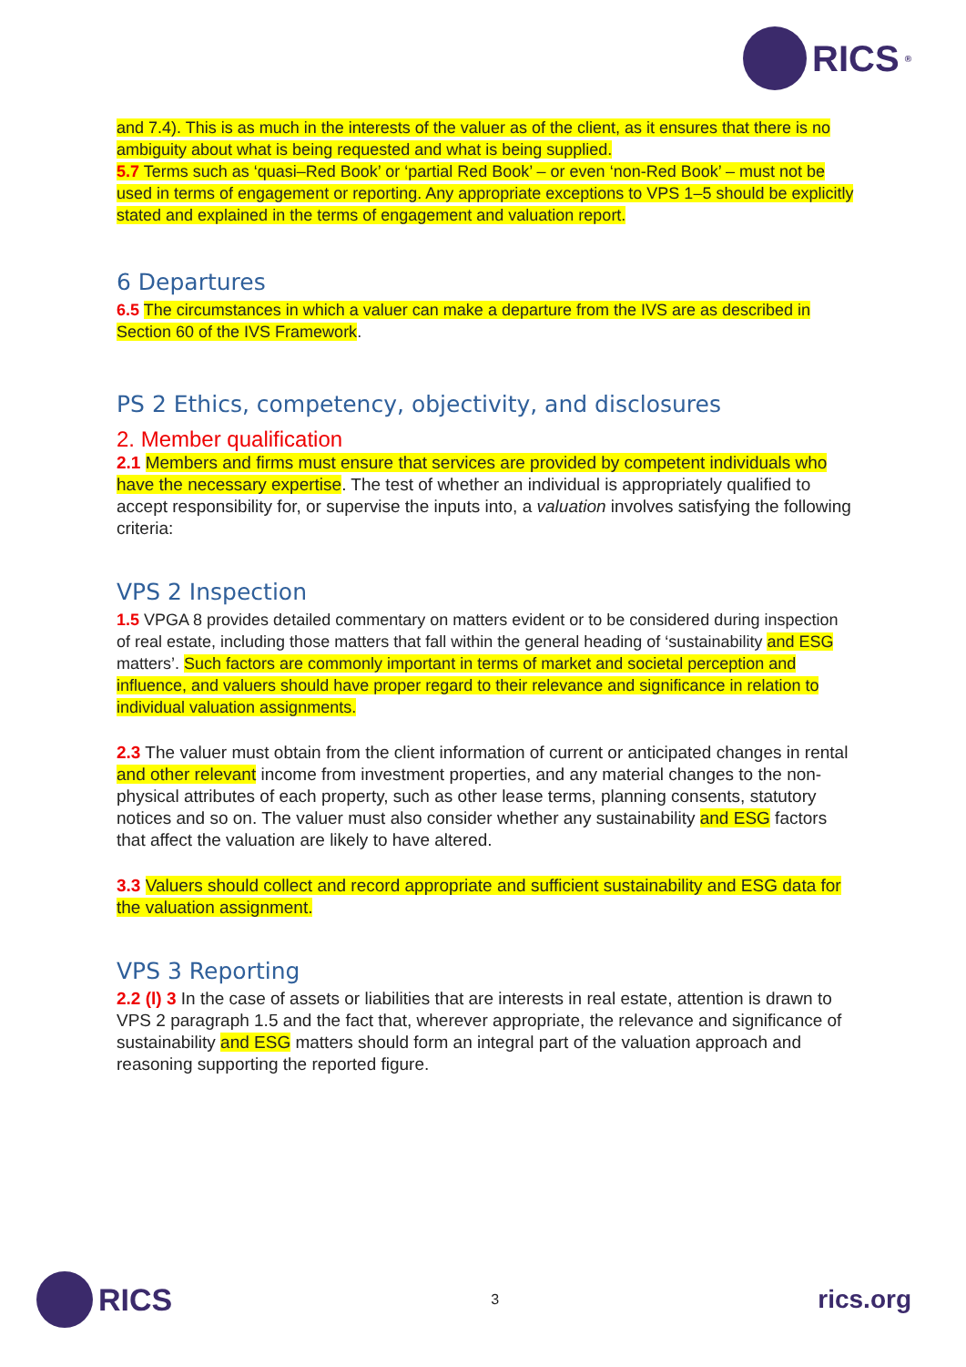RICS<sup>®</sup>
and 7.4). This is as much in the interests of the valuer as of the client, as it ensures that there is no ambiguity about what is being requested and what is being supplied.
5.7 Terms such as ‘quasi–Red Book’ or ‘partial Red Book’ – or even ‘non-Red Book’ – must not be used in terms of engagement or reporting. Any appropriate exceptions to VPS 1–5 should be explicitly stated and explained in the terms of engagement and valuation report.
6 Departures
6.5 The circumstances in which a valuer can make a departure from the IVS are as described in Section 60 of the IVS Framework.
PS 2 Ethics, competency, objectivity, and disclosures
2. Member qualification
2.1 Members and firms must ensure that services are provided by competent individuals who have the necessary expertise. The test of whether an individual is appropriately qualified to accept responsibility for, or supervise the inputs into, a valuation involves satisfying the following criteria:
VPS 2 Inspection
1.5 VPGA 8 provides detailed commentary on matters evident or to be considered during inspection of real estate, including those matters that fall within the general heading of ‘sustainability and ESG matters’. Such factors are commonly important in terms of market and societal perception and influence, and valuers should have proper regard to their relevance and significance in relation to individual valuation assignments.
2.3 The valuer must obtain from the client information of current or anticipated changes in rental and other relevant income from investment properties, and any material changes to the non-physical attributes of each property, such as other lease terms, planning consents, statutory notices and so on. The valuer must also consider whether any sustainability and ESG factors that affect the valuation are likely to have altered.
3.3 Valuers should collect and record appropriate and sufficient sustainability and ESG data for the valuation assignment.
VPS 3 Reporting
2.2 (l) 3 In the case of assets or liabilities that are interests in real estate, attention is drawn to VPS 2 paragraph 1.5 and the fact that, wherever appropriate, the relevance and significance of sustainability and ESG matters should form an integral part of the valuation approach and reasoning supporting the reported figure.
RICS
3
rics.org